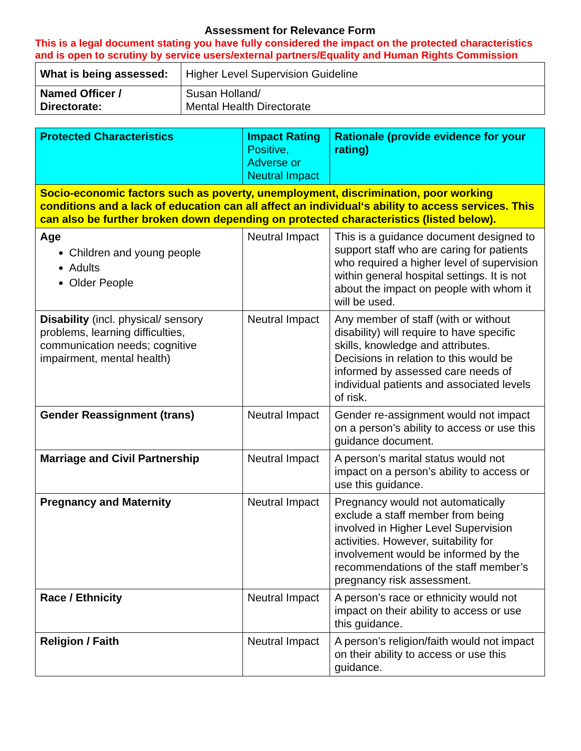Assessment for Relevance Form
This is a legal document stating you have fully considered the impact on the protected characteristics and is open to scrutiny by service users/external partners/Equality and Human Rights Commission
| What is being assessed: | Higher Level Supervision Guideline |
| Named Officer / Directorate: | Susan Holland/ Mental Health Directorate |
| Protected Characteristics | Impact Rating Positive, Adverse or Neutral Impact | Rationale (provide evidence for your rating) |
| Socio-economic factors such as poverty, unemployment, discrimination, poor working conditions and a lack of education can all affect an individual‘s ability to access services. This can also be further broken down depending on protected characteristics (listed below). | | |
| Age Children and young people Adults Older People | Neutral Impact | This is a guidance document designed to support staff who are caring for patients who required a higher level of supervision within general hospital settings. It is not about the impact on people with whom it will be used. |
| Disability (incl. physical/ sensory problems, learning difficulties, communication needs; cognitive impairment, mental health) | Neutral Impact | Any member of staff (with or without disability) will require to have specific skills, knowledge and attributes. Decisions in relation to this would be informed by assessed care needs of individual patients and associated levels of risk. |
| Gender Reassignment (trans) | Neutral Impact | Gender re-assignment would not impact on a person’s ability to access or use this guidance document. |
| Marriage and Civil Partnership | Neutral Impact | A person’s marital status would not impact on a person’s ability to access or use this guidance. |
| Pregnancy and Maternity | Neutral Impact | Pregnancy would not automatically exclude a staff member from being involved in Higher Level Supervision activities. However, suitability for involvement would be informed by the recommendations of the staff member’s pregnancy risk assessment. |
| Race / Ethnicity | Neutral Impact | A person’s race or ethnicity would not impact on their ability to access or use this guidance. |
| Religion / Faith | Neutral Impact | A person’s religion/faith would not impact on their ability to access or use this guidance. |